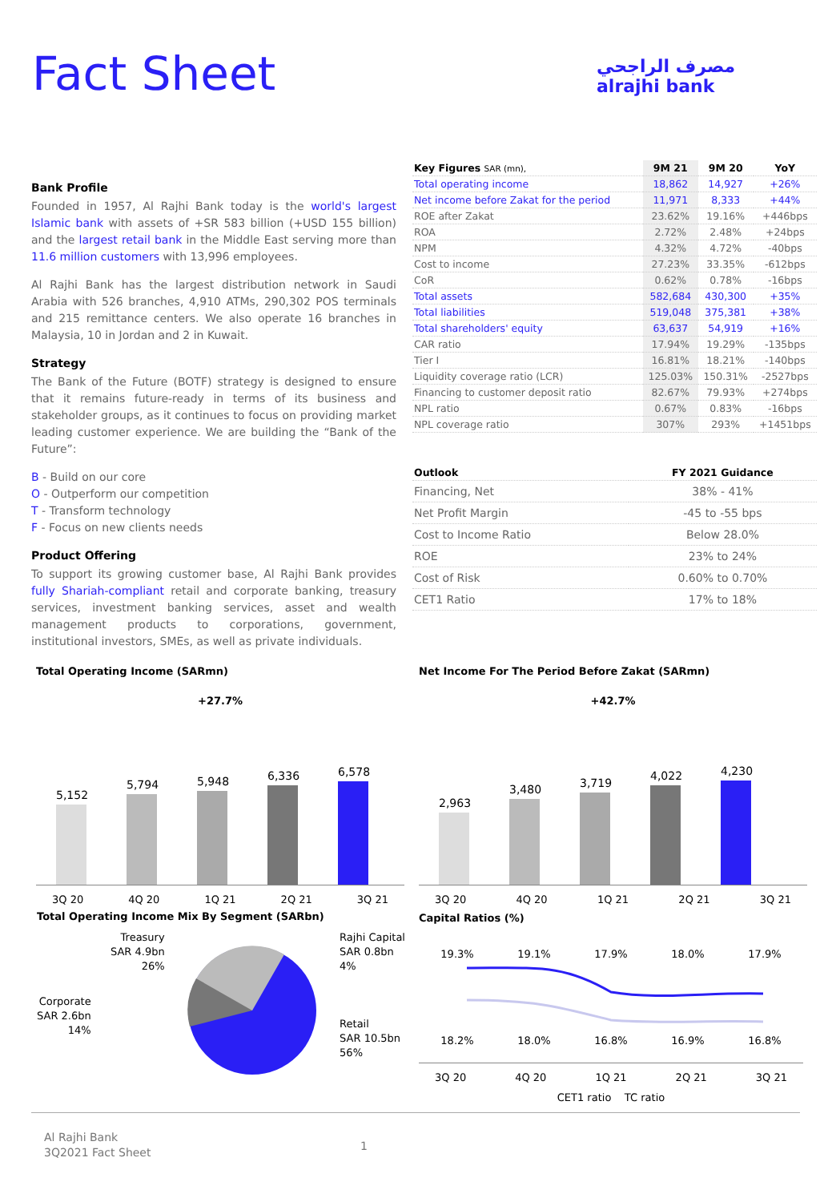Fact Sheet
مصرف الراجحي
alrajhi bank
Bank Profile
Founded in 1957, Al Rajhi Bank today is the world's largest Islamic bank with assets of +SR 583 billion (+USD 155 billion) and the largest retail bank in the Middle East serving more than 11.6 million customers with 13,996 employees.
Al Rajhi Bank has the largest distribution network in Saudi Arabia with 526 branches, 4,910 ATMs, 290,302 POS terminals and 215 remittance centers. We also operate 16 branches in Malaysia, 10 in Jordan and 2 in Kuwait.
Strategy
The Bank of the Future (BOTF) strategy is designed to ensure that it remains future-ready in terms of its business and stakeholder groups, as it continues to focus on providing market leading customer experience. We are building the “Bank of the Future”:
B - Build on our core
O - Outperform our competition
T - Transform technology
F - Focus on new clients needs
Product Offering
To support its growing customer base, Al Rajhi Bank provides fully Shariah-compliant retail and corporate banking, treasury services, investment banking services, asset and wealth management products to corporations, government, institutional investors, SMEs, as well as private individuals.
| Key Figures SAR (mn), | 9M 21 | 9M 20 | YoY |
| --- | --- | --- | --- |
| Total operating income | 18,862 | 14,927 | +26% |
| Net income before Zakat for the period | 11,971 | 8,333 | +44% |
| ROE after Zakat | 23.62% | 19.16% | +446bps |
| ROA | 2.72% | 2.48% | +24bps |
| NPM | 4.32% | 4.72% | -40bps |
| Cost to income | 27.23% | 33.35% | -612bps |
| CoR | 0.62% | 0.78% | -16bps |
| Total assets | 582,684 | 430,300 | +35% |
| Total liabilities | 519,048 | 375,381 | +38% |
| Total shareholders' equity | 63,637 | 54,919 | +16% |
| CAR ratio | 17.94% | 19.29% | -135bps |
| Tier I | 16.81% | 18.21% | -140bps |
| Liquidity coverage ratio (LCR) | 125.03% | 150.31% | -2527bps |
| Financing to customer deposit ratio | 82.67% | 79.93% | +274bps |
| NPL ratio | 0.67% | 0.83% | -16bps |
| NPL coverage ratio | 307% | 293% | +1451bps |
| Outlook | FY 2021 Guidance |
| --- | --- |
| Financing, Net | 38% - 41% |
| Net Profit Margin | -45 to -55 bps |
| Cost to Income Ratio | Below 28.0% |
| ROE | 23% to 24% |
| Cost of Risk | 0.60% to 0.70% |
| CET1 Ratio | 17% to 18% |
Total Operating Income (SARmn)
+27.7%
5,152
5,794
5,948
6,336
6,578
3Q 20 4Q 20 1Q 21 2Q 21 3Q 21
Net Income For The Period Before Zakat (SARmn)
+42.7%
2,963
3,480
3,719
4,022
4,230
3Q 20 4Q 20 1Q 21 2Q 21 3Q 21
Total Operating Income Mix By Segment (SARbn)
Corporate
SAR 2.6bn
14%
Treasury
SAR 4.9bn
26%
Rajhi Capital
SAR 0.8bn
4%
Retail
SAR 10.5bn
56%
Capital Ratios (%)
19.3% 19.1% 17.9% 18.0% 17.9%
18.2% 18.0% 16.8% 16.9% 16.8%
3Q 20 4Q 20 1Q 21 2Q 21 3Q 21
CET1 ratio TC ratio
Al Rajhi Bank
3Q2021 Fact Sheet
1